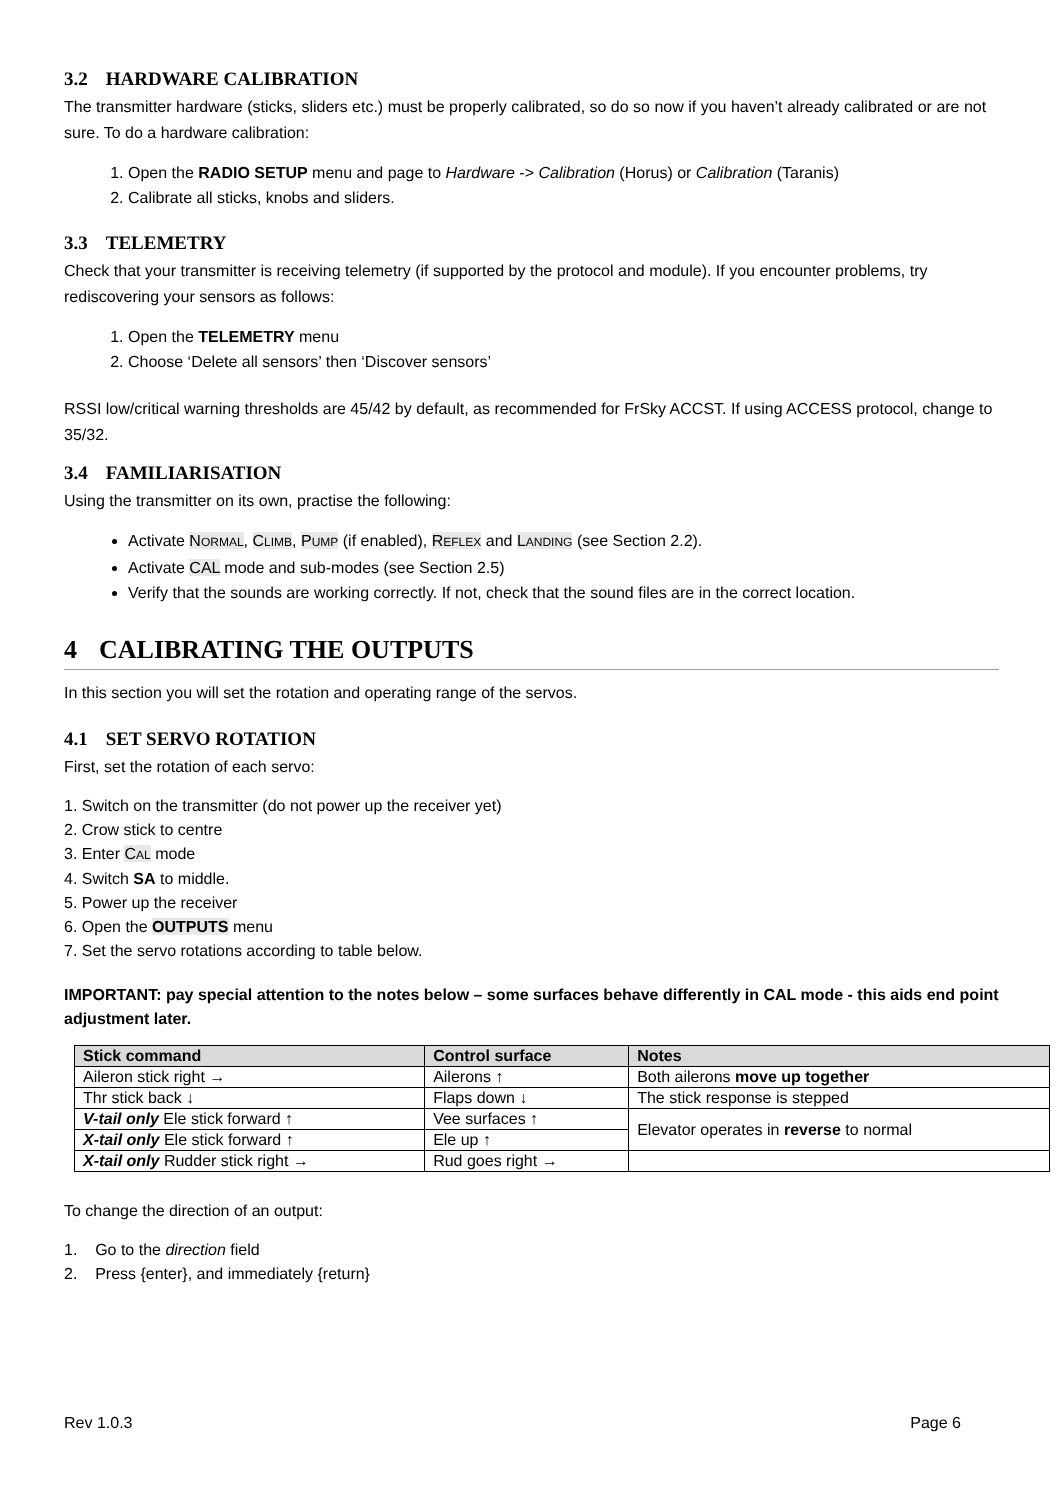3.2 HARDWARE CALIBRATION
The transmitter hardware (sticks, sliders etc.) must be properly calibrated, so do so now if you haven’t already calibrated or are not sure. To do a hardware calibration:
1. Open the RADIO SETUP menu and page to Hardware -> Calibration (Horus) or Calibration (Taranis)
2. Calibrate all sticks, knobs and sliders.
3.3 TELEMETRY
Check that your transmitter is receiving telemetry (if supported by the protocol and module). If you encounter problems, try rediscovering your sensors as follows:
1. Open the TELEMETRY menu
2. Choose ‘Delete all sensors’ then ‘Discover sensors’
RSSI low/critical warning thresholds are 45/42 by default, as recommended for FrSky ACCST. If using ACCESS protocol, change to 35/32.
3.4 FAMILIARISATION
Using the transmitter on its own, practise the following:
Activate NORMAL, CLIMB, PUMP (if enabled), REFLEX and LANDING (see Section 2.2).
Activate CAL mode and sub-modes (see Section 2.5)
Verify that the sounds are working correctly. If not, check that the sound files are in the correct location.
4 CALIBRATING THE OUTPUTS
In this section you will set the rotation and operating range of the servos.
4.1 SET SERVO ROTATION
First, set the rotation of each servo:
1. Switch on the transmitter (do not power up the receiver yet)
2. Crow stick to centre
3. Enter CAL mode
4. Switch SA to middle.
5. Power up the receiver
6. Open the OUTPUTS menu
7. Set the servo rotations according to table below.
IMPORTANT: pay special attention to the notes below – some surfaces behave differently in CAL mode - this aids end point adjustment later.
| Stick command | Control surface | Notes |
| --- | --- | --- |
| Aileron stick right → | Ailerons ↑ | Both ailerons move up together |
| Thr stick back ↓ | Flaps down ↓ | The stick response is stepped |
| V-tail only Ele stick forward ↑ | Vee surfaces ↑ | Elevator operates in reverse to normal |
| X-tail only Ele stick forward ↑ | Ele up ↑ | |
| X-tail only Rudder stick right → | Rud goes right → | |
To change the direction of an output:
1. Go to the direction field
2. Press {enter}, and immediately {return}
Rev 1.0.3 Page 6